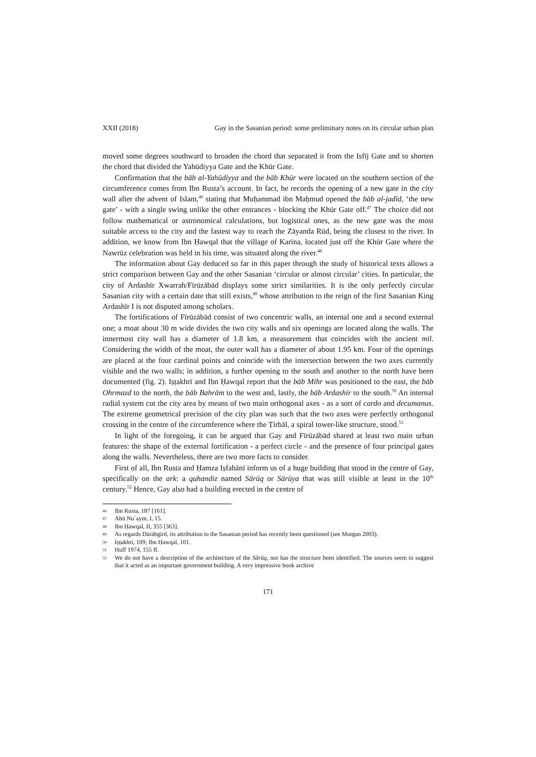XXII (2018) Gay in the Sasanian period: some preliminary notes on its circular urban plan
moved some degrees southward to broaden the chord that separated it from the Isfīj Gate and to shorten the chord that divided the Yahūdiyya Gate and the Khūr Gate.
Confirmation that the bāb al-Yahūdiyya and the bāb Khūr were located on the southern section of the circumference comes from Ibn Rusta’s account. In fact, he records the opening of a new gate in the city wall after the advent of Islam,<sup>46</sup> stating that Muḥammad ibn Maḥmud opened the bāb al-jadīd, ‘the new gate’ - with a single swing unlike the other entrances - blocking the Khūr Gate off.<sup>47</sup> The choice did not follow mathematical or astronomical calculations, but logistical ones, as the new gate was the most suitable access to the city and the fastest way to reach the Zāyanda Rūd, being the closest to the river. In addition, we know from Ibn Ḥawqal that the village of Karīna, located just off the Khūr Gate where the Nawrūz celebration was held in his time, was situated along the river.<sup>48</sup>
The information about Gay deduced so far in this paper through the study of historical texts allows a strict comparison between Gay and the other Sasanian ‘circular or almost circular’ cities. In particular, the city of Ardashīr Xwarrah/Fīrūzābād displays some strict similarities. It is the only perfectly circular Sasanian city with a certain date that still exists,<sup>49</sup> whose attribution to the reign of the first Sasanian King Ardashīr I is not disputed among scholars.
The fortifications of Fīrūzābād consist of two concentric walls, an internal one and a second external one; a moat about 30 m wide divides the two city walls and six openings are located along the walls. The innermost city wall has a diameter of 1.8 km, a measurement that coincides with the ancient mil. Considering the width of the moat, the outer wall has a diameter of about 1.95 km. Four of the openings are placed at the four cardinal points and coincide with the intersection between the two axes currently visible and the two walls; in addition, a further opening to the south and another to the north have been documented (fig. 2). Iṣṭakhrī and Ibn Ḥawqal report that the bāb Mihr was positioned to the east, the bāb Ohrmazd to the north, the bāb Bahrām to the west and, lastly, the bāb Ardashīr to the south.<sup>50</sup> An internal radial system cut the city area by means of two main orthogonal axes - as a sort of cardo and decumanus. The extreme geometrical precision of the city plan was such that the two axes were perfectly orthogonal crossing in the centre of the circumference where the Ṭirbāl, a spiral tower-like structure, stood.<sup>51</sup>
In light of the foregoing, it can be argued that Gay and Fīrūzābād shared at least two main urban features: the shape of the external fortification - a perfect circle - and the presence of four principal gates along the walls. Nevertheless, there are two more facts to consider.
First of all, Ibn Rusta and Ḥamza Iṣfahānī inform us of a huge building that stood in the centre of Gay, specifically on the ark: a quhandiz named Sārūq or Sārūya that was still visible at least in the 10<sup>th</sup> century.<sup>52</sup> Hence, Gay also had a building erected in the centre of
46 Ibn Rusta, 187 [161].
47 Abū Nuʿaym, I, 15.
48 Ibn Ḥawqal, II, 355 [363].
49 As regards Dārābgird, its attribution to the Sasanian period has recently been questioned (see Morgan 2003).
50 Iṣṭakhrī, 109; Ibn Ḥawqal, 101.
51 Huff 1974, 155 ff.
52 We do not have a description of the architecture of the Sārūq, nor has the structure been identified. The sources seem to suggest that it acted as an important government building. A very impressive book archive
171